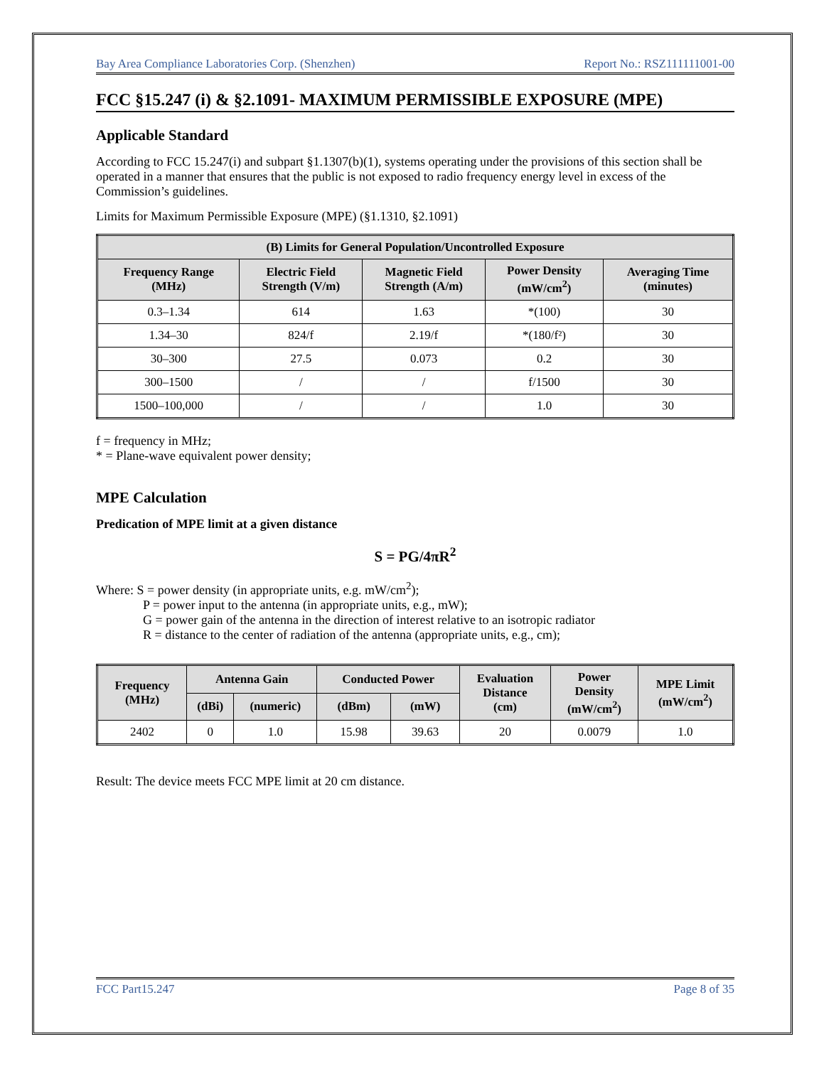Bay Area Compliance Laboratories Corp. (Shenzhen) Report No.: RSZ111111001-00
FCC §15.247 (i) & §2.1091- MAXIMUM PERMISSIBLE EXPOSURE (MPE)
Applicable Standard
According to FCC 15.247(i) and subpart §1.1307(b)(1), systems operating under the provisions of this section shall be operated in a manner that ensures that the public is not exposed to radio frequency energy level in excess of the Commission’s guidelines.
Limits for Maximum Permissible Exposure (MPE) (§1.1310, §2.1091)
| (B) Limits for General Population/Uncontrolled Exposure | | | | |
| --- | --- | --- | --- | --- |
| Frequency Range (MHz) | Electric Field Strength (V/m) | Magnetic Field Strength (A/m) | Power Density (mW/cm<sup>2</sup>) | Averaging Time (minutes) |
| 0.3–1.34 | 614 | 1.63 | *(100) | 30 |
| 1.34–30 | 824/f | 2.19/f | *(180/f²) | 30 |
| 30–300 | 27.5 | 0.073 | 0.2 | 30 |
| 300–1500 | / | / | f/1500 | 30 |
| 1500–100,000 | / | / | 1.0 | 30 |
f = frequency in MHz;
* = Plane-wave equivalent power density;
MPE Calculation
Predication of MPE limit at a given distance
S = PG/4πR<sup>2</sup>
Where: S = power density (in appropriate units, e.g. mW/cm<sup>2</sup>);
P = power input to the antenna (in appropriate units, e.g., mW);
G = power gain of the antenna in the direction of interest relative to an isotropic radiator
R = distance to the center of radiation of the antenna (appropriate units, e.g., cm);
| Frequency (MHz) | Antenna Gain | | Conducted Power | | Evaluation Distance (cm) | Power Density (mW/cm<sup>2</sup>) | MPE Limit (mW/cm<sup>2</sup>) |
| --- | --- | --- | --- | --- | --- | --- | --- |
| | (dBi) | (numeric) | (dBm) | (mW) | | | |
| 2402 | 0 | 1.0 | 15.98 | 39.63 | 20 | 0.0079 | 1.0 |
Result: The device meets FCC MPE limit at 20 cm distance.
FCC Part15.247 Page 8 of 35